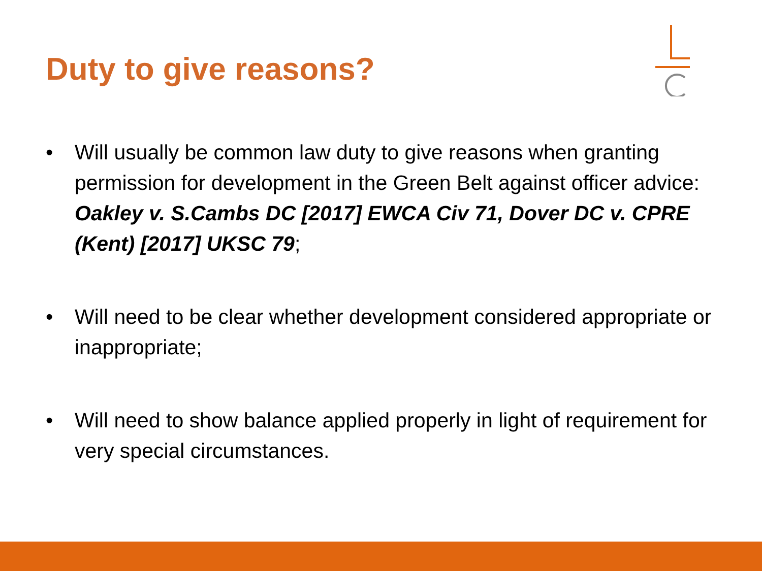Duty to give reasons?
• Will usually be common law duty to give reasons when granting permission for development in the Green Belt against officer advice: Oakley v. S.Cambs DC [2017] EWCA Civ 71, Dover DC v. CPRE (Kent) [2017] UKSC 79;
• Will need to be clear whether development considered appropriate or inappropriate;
• Will need to show balance applied properly in light of requirement for very special circumstances.